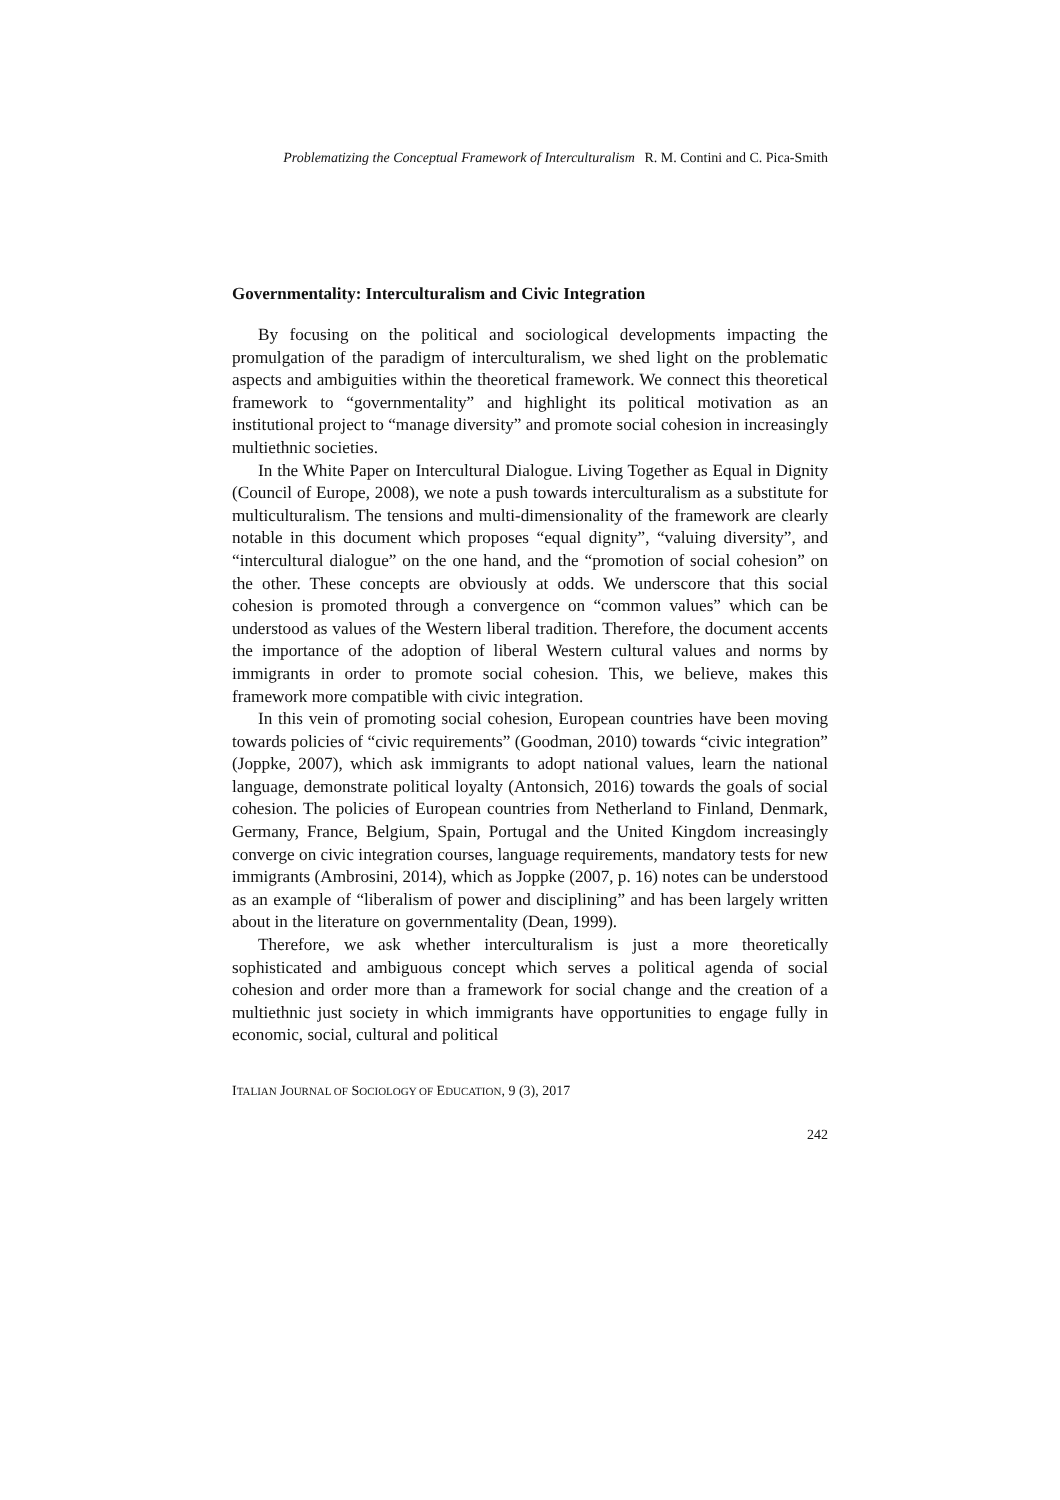Problematizing the Conceptual Framework of Interculturalism R. M. Contini and C. Pica-Smith
Governmentality: Interculturalism and Civic Integration
By focusing on the political and sociological developments impacting the promulgation of the paradigm of interculturalism, we shed light on the problematic aspects and ambiguities within the theoretical framework. We connect this theoretical framework to “governmentality” and highlight its political motivation as an institutional project to “manage diversity” and promote social cohesion in increasingly multiethnic societies.
In the White Paper on Intercultural Dialogue. Living Together as Equal in Dignity (Council of Europe, 2008), we note a push towards interculturalism as a substitute for multiculturalism. The tensions and multi-dimensionality of the framework are clearly notable in this document which proposes “equal dignity”, “valuing diversity”, and “intercultural dialogue” on the one hand, and the “promotion of social cohesion” on the other. These concepts are obviously at odds. We underscore that this social cohesion is promoted through a convergence on “common values” which can be understood as values of the Western liberal tradition. Therefore, the document accents the importance of the adoption of liberal Western cultural values and norms by immigrants in order to promote social cohesion. This, we believe, makes this framework more compatible with civic integration.
In this vein of promoting social cohesion, European countries have been moving towards policies of “civic requirements” (Goodman, 2010) towards “civic integration” (Joppke, 2007), which ask immigrants to adopt national values, learn the national language, demonstrate political loyalty (Antonsich, 2016) towards the goals of social cohesion. The policies of European countries from Netherland to Finland, Denmark, Germany, France, Belgium, Spain, Portugal and the United Kingdom increasingly converge on civic integration courses, language requirements, mandatory tests for new immigrants (Ambrosini, 2014), which as Joppke (2007, p. 16) notes can be understood as an example of “liberalism of power and disciplining” and has been largely written about in the literature on governmentality (Dean, 1999).
Therefore, we ask whether interculturalism is just a more theoretically sophisticated and ambiguous concept which serves a political agenda of social cohesion and order more than a framework for social change and the creation of a multiethnic just society in which immigrants have opportunities to engage fully in economic, social, cultural and political
ITALIAN JOURNAL OF SOCIOLOGY OF EDUCATION, 9 (3), 2017
242